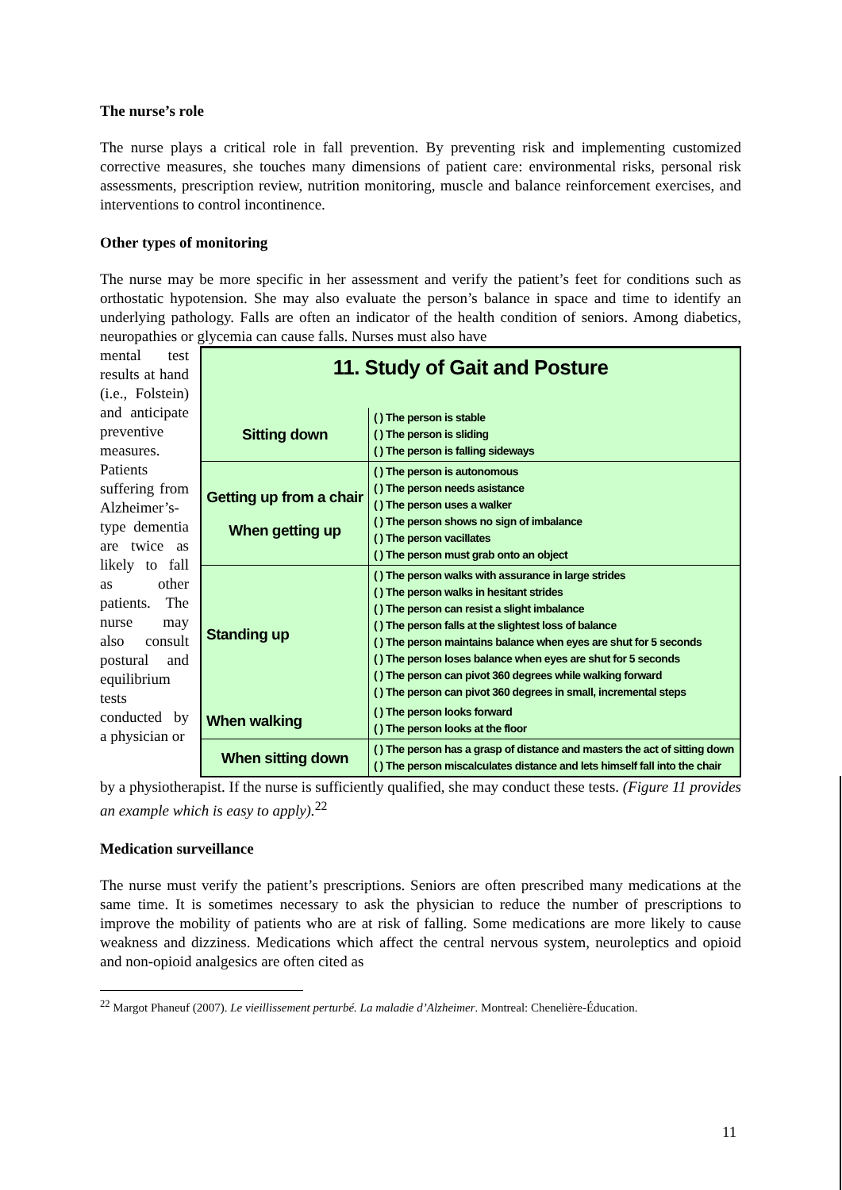The nurse’s role
The nurse plays a critical role in fall prevention. By preventing risk and implementing customized corrective measures, she touches many dimensions of patient care: environmental risks, personal risk assessments, prescription review, nutrition monitoring, muscle and balance reinforcement exercises, and interventions to control incontinence.
Other types of monitoring
The nurse may be more specific in her assessment and verify the patient’s feet for conditions such as orthostatic hypotension. She may also evaluate the person’s balance in space and time to identify an underlying pathology. Falls are often an indicator of the health condition of seniors. Among diabetics, neuropathies or glycemia can cause falls. Nurses must also have
mental test results at hand (i.e., Folstein) and anticipate preventive measures. Patients suffering from Alzheimer’s-type dementia are twice as likely to fall as other patients. The nurse may also consult postural and equilibrium tests conducted by a physician or
| 11. Study of Gait and Posture | |
| Sitting down | ( ) The person is stable ( ) The person is sliding ( ) The person is falling sideways |
| Getting up from a chair When getting up | ( ) The person is autonomous ( ) The person needs asistance ( ) The person uses a walker ( ) The person shows no sign of imbalance ( ) The person vacillates ( ) The person must grab onto an object |
| Standing up | ( ) The person walks with assurance in large strides ( ) The person walks in hesitant strides ( ) The person can resist a slight imbalance ( ) The person falls at the slightest loss of balance ( ) The person maintains balance when eyes are shut for 5 seconds ( ) The person loses balance when eyes are shut for 5 seconds ( ) The person can pivot 360 degrees while walking forward ( ) The person can pivot 360 degrees in small, incremental steps |
| When walking | ( ) The person looks forward ( ) The person looks at the floor |
| When sitting down | ( ) The person has a grasp of distance and masters the act of sitting down ( ) The person miscalculates distance and lets himself fall into the chair |
by a physiotherapist. If the nurse is sufficiently qualified, she may conduct these tests. (Figure 11 provides an example which is easy to apply).<sup>22</sup>
Medication surveillance
The nurse must verify the patient’s prescriptions. Seniors are often prescribed many medications at the same time. It is sometimes necessary to ask the physician to reduce the number of prescriptions to improve the mobility of patients who are at risk of falling. Some medications are more likely to cause weakness and dizziness. Medications which affect the central nervous system, neuroleptics and opioid and non-opioid analgesics are often cited as
<sup>22</sup> Margot Phaneuf (2007). Le vieillissement perturbé. La maladie d’Alzheimer. Montreal: Chenelière-Éducation.
11